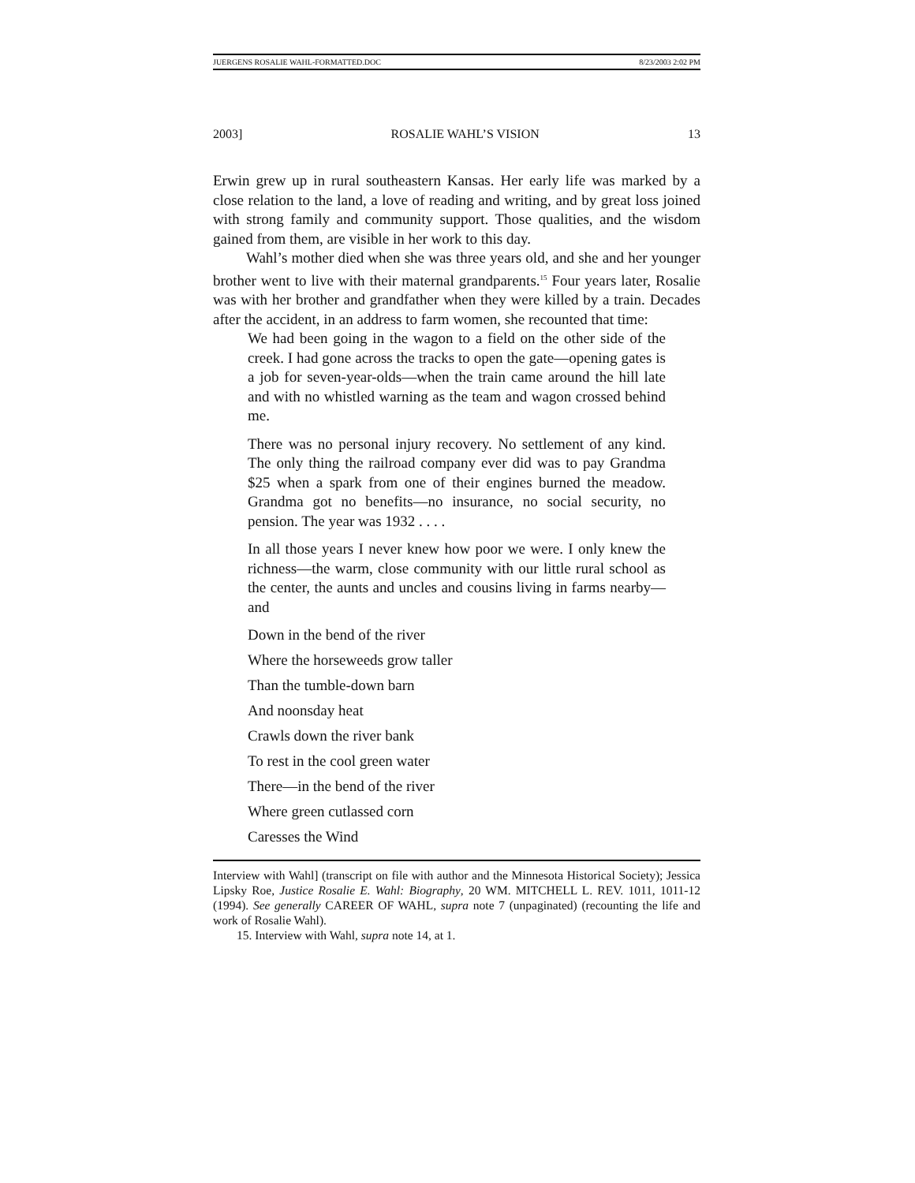JUERGENS ROSALIE WAHL-FORMATTED.DOC 8/23/2003 2:02 PM
2003] ROSALIE WAHL’S VISION 13
Erwin grew up in rural southeastern Kansas. Her early life was marked by a close relation to the land, a love of reading and writing, and by great loss joined with strong family and community support. Those qualities, and the wisdom gained from them, are visible in her work to this day.
Wahl’s mother died when she was three years old, and she and her younger brother went to live with their maternal grandparents.<sup>15</sup> Four years later, Rosalie was with her brother and grandfather when they were killed by a train. Decades after the accident, in an address to farm women, she recounted that time:
We had been going in the wagon to a field on the other side of the creek. I had gone across the tracks to open the gate—opening gates is a job for seven-year-olds—when the train came around the hill late and with no whistled warning as the team and wagon crossed behind me.
There was no personal injury recovery. No settlement of any kind. The only thing the railroad company ever did was to pay Grandma $25 when a spark from one of their engines burned the meadow. Grandma got no benefits—no insurance, no social security, no pension. The year was 1932 . . . .
In all those years I never knew how poor we were. I only knew the richness—the warm, close community with our little rural school as the center, the aunts and uncles and cousins living in farms nearby—and
Down in the bend of the river
Where the horseweeds grow taller
Than the tumble-down barn
And noonsday heat
Crawls down the river bank
To rest in the cool green water
There—in the bend of the river
Where green cutlassed corn
Caresses the Wind
Interview with Wahl] (transcript on file with author and the Minnesota Historical Society); Jessica Lipsky Roe, Justice Rosalie E. Wahl: Biography, 20 WM. MITCHELL L. REV. 1011, 1011-12 (1994). See generally CAREER OF WAHL, supra note 7 (unpaginated) (recounting the life and work of Rosalie Wahl).
15. Interview with Wahl, supra note 14, at 1.